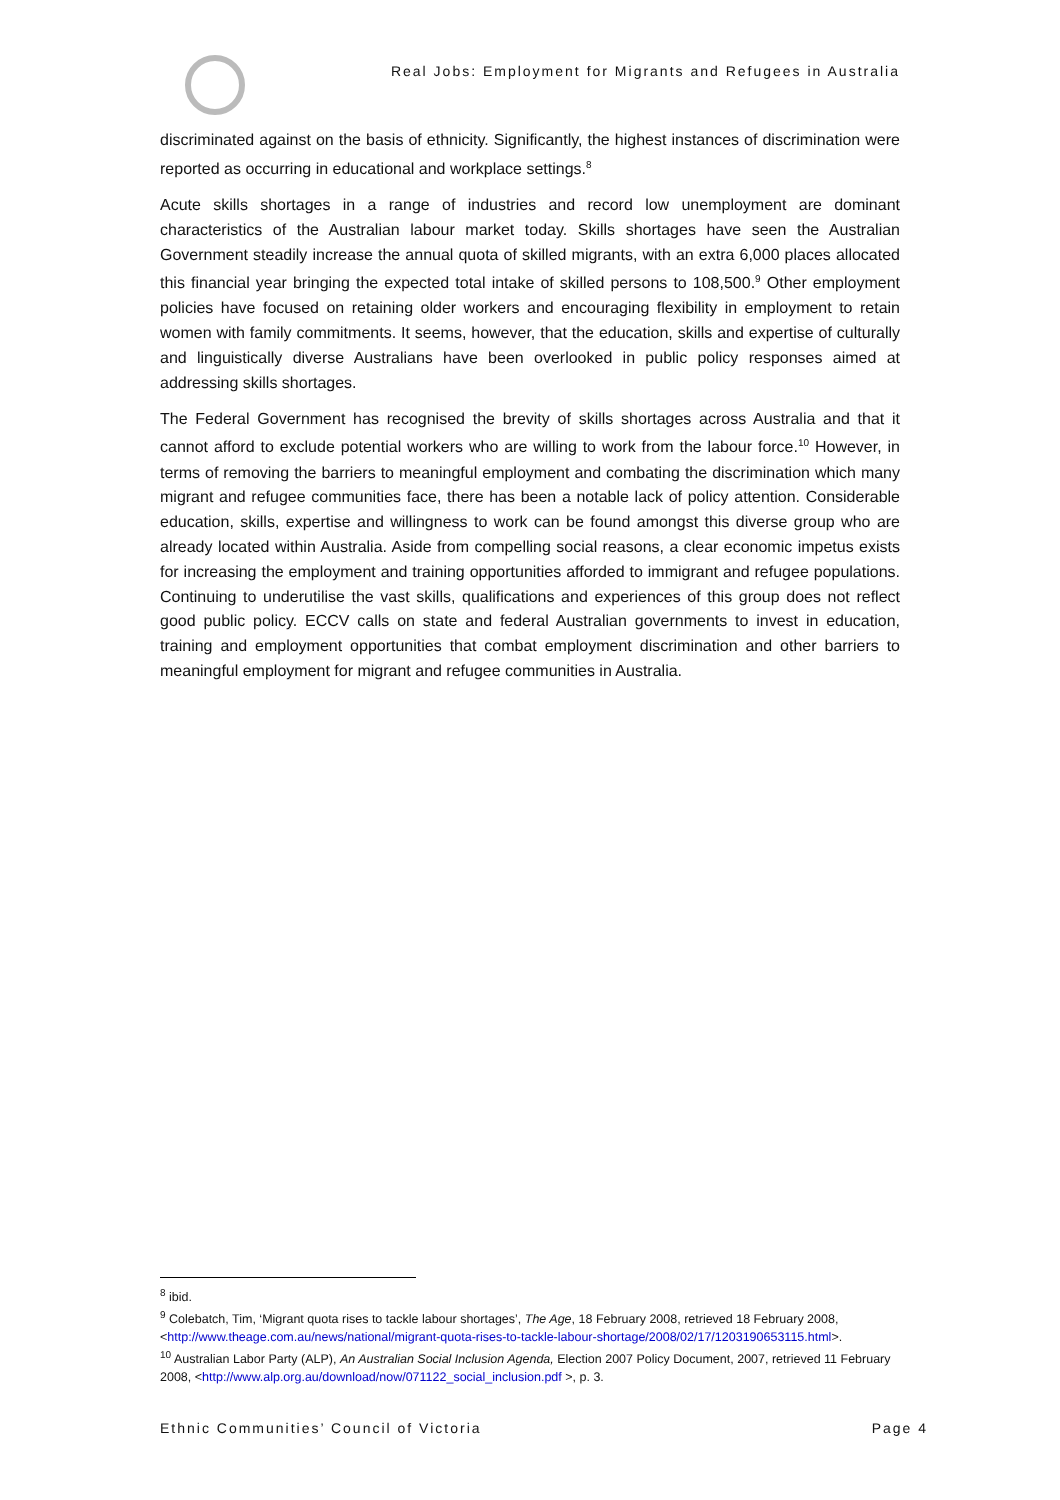Real Jobs: Employment for Migrants and Refugees in Australia
discriminated against on the basis of ethnicity. Significantly, the highest instances of discrimination were reported as occurring in educational and workplace settings.<sup>8</sup>
Acute skills shortages in a range of industries and record low unemployment are dominant characteristics of the Australian labour market today. Skills shortages have seen the Australian Government steadily increase the annual quota of skilled migrants, with an extra 6,000 places allocated this financial year bringing the expected total intake of skilled persons to 108,500.<sup>9</sup> Other employment policies have focused on retaining older workers and encouraging flexibility in employment to retain women with family commitments. It seems, however, that the education, skills and expertise of culturally and linguistically diverse Australians have been overlooked in public policy responses aimed at addressing skills shortages.
The Federal Government has recognised the brevity of skills shortages across Australia and that it cannot afford to exclude potential workers who are willing to work from the labour force.<sup>10</sup> However, in terms of removing the barriers to meaningful employment and combating the discrimination which many migrant and refugee communities face, there has been a notable lack of policy attention. Considerable education, skills, expertise and willingness to work can be found amongst this diverse group who are already located within Australia. Aside from compelling social reasons, a clear economic impetus exists for increasing the employment and training opportunities afforded to immigrant and refugee populations. Continuing to underutilise the vast skills, qualifications and experiences of this group does not reflect good public policy. ECCV calls on state and federal Australian governments to invest in education, training and employment opportunities that combat employment discrimination and other barriers to meaningful employment for migrant and refugee communities in Australia.
<sup>8</sup> ibid.
<sup>9</sup> Colebatch, Tim, ‘Migrant quota rises to tackle labour shortages’, The Age, 18 February 2008, retrieved 18 February 2008, <http://www.theage.com.au/news/national/migrant-quota-rises-to-tackle-labour-shortage/2008/02/17/1203190653115.html>.
<sup>10</sup> Australian Labor Party (ALP), An Australian Social Inclusion Agenda, Election 2007 Policy Document, 2007, retrieved 11 February 2008, <http://www.alp.org.au/download/now/071122_social_inclusion.pdf >, p. 3.
Ethnic Communities’ Council of Victoria Page 4